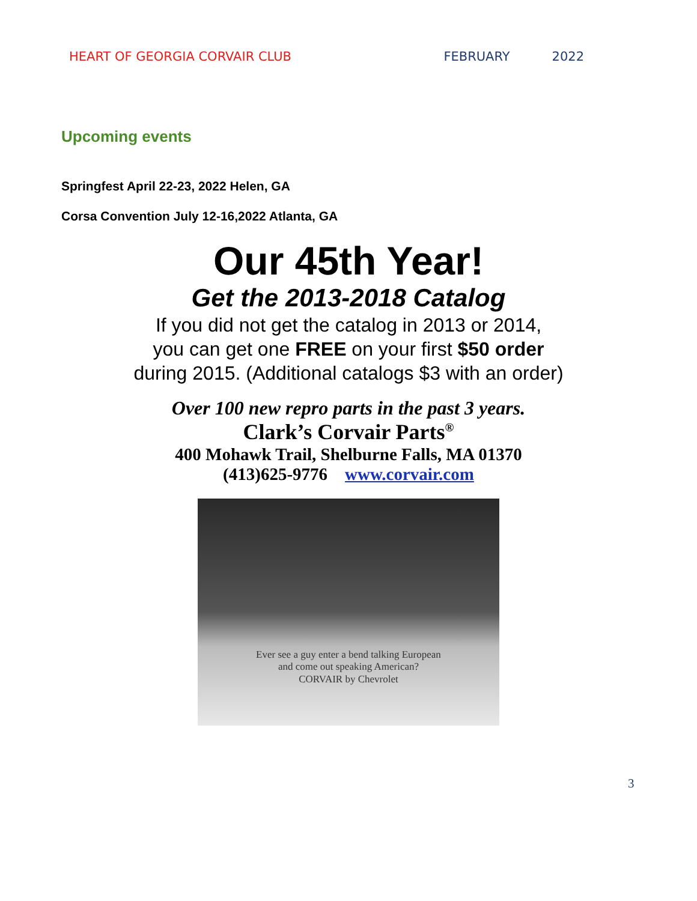HEART OF GEORGIA CORVAIR CLUB FEBRUARY 2022
Upcoming events
Springfest April 22-23, 2022 Helen, GA
Corsa Convention July 12-16,2022 Atlanta, GA
Our 45th Year!
Get the 2013-2018 Catalog
If you did not get the catalog in 2013 or 2014,
you can get one FREE on your first $50 order
during 2015. (Additional catalogs $3 with an order)
Over 100 new repro parts in the past 3 years.
Clark’s Corvair Parts<sup>®</sup>
400 Mohawk Trail, Shelburne Falls, MA 01370
(413)625-9776 www.corvair.com
Ever see a guy enter a bend talking European
and come out speaking American?
CORVAIR by Chevrolet
3